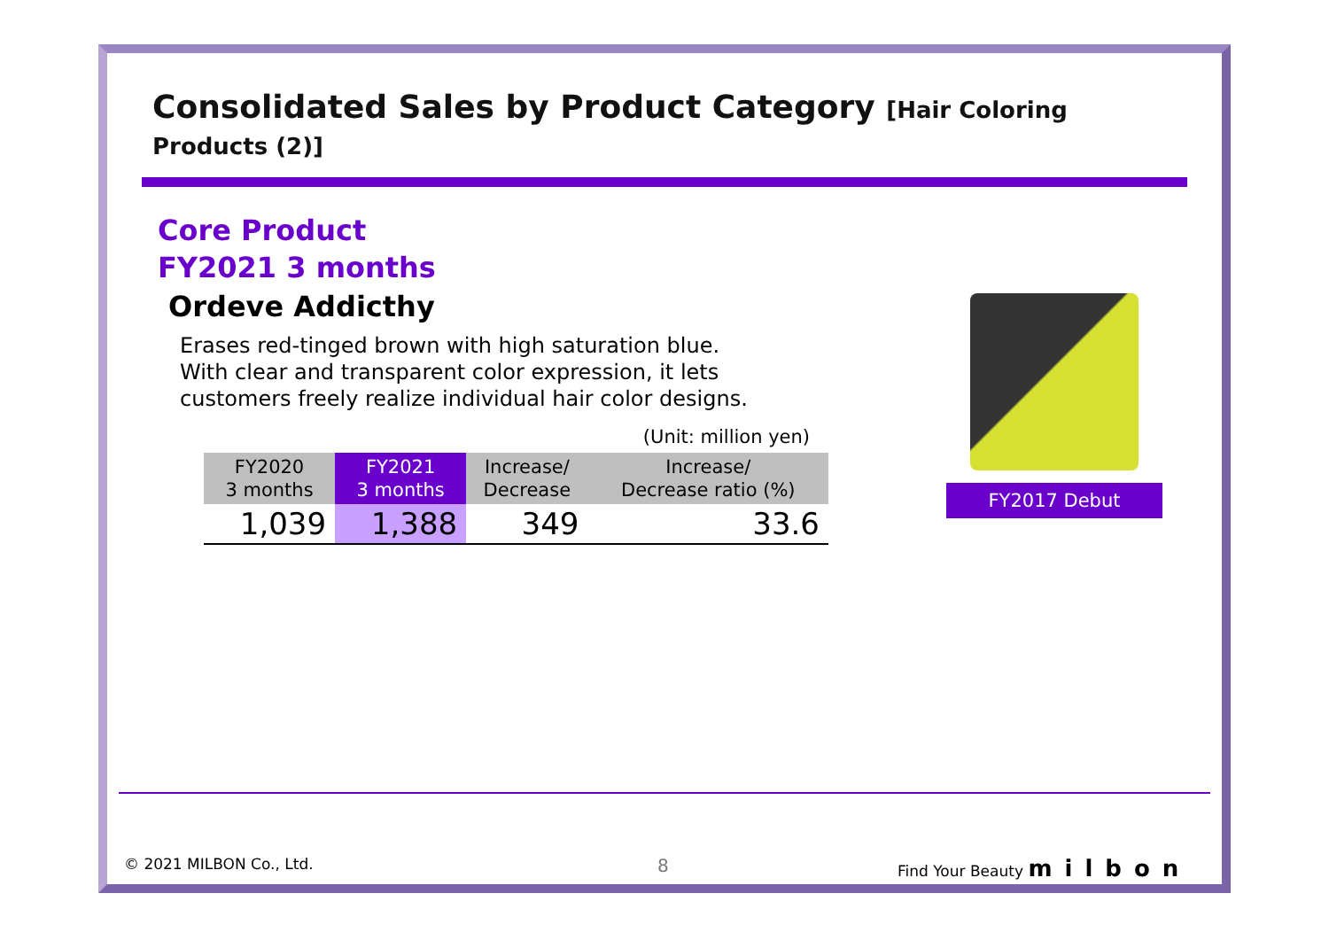Consolidated Sales by Product Category [Hair Coloring Products (2)]
Core Product
FY2021 3 months
Ordeve Addicthy
Erases red-tinged brown with high saturation blue. With clear and transparent color expression, it lets customers freely realize individual hair color designs.
(Unit: million yen)
| FY2020 3 months | FY2021 3 months | Increase/ Decrease | Increase/ Decrease ratio (%) |
| --- | --- | --- | --- |
| 1,039 | 1,388 | 349 | 33.6 |
FY2017 Debut
© 2021 MILBON Co., Ltd. 8 Find Your Beauty milbon